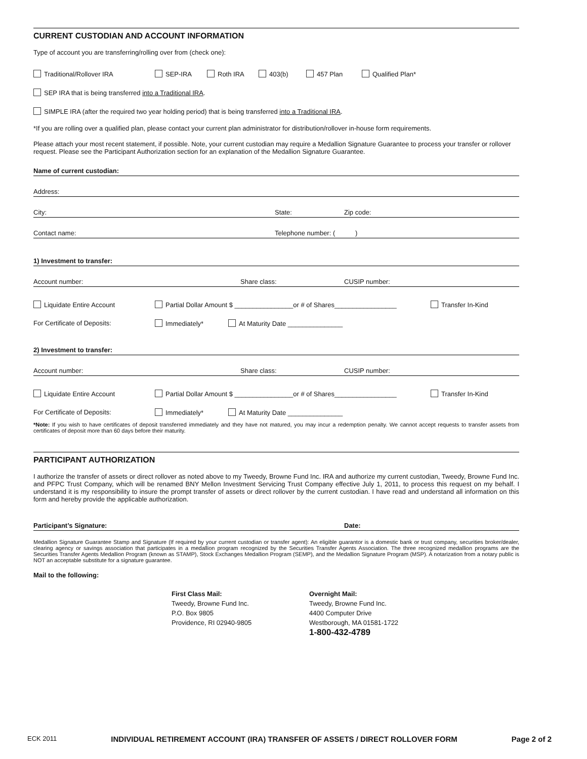CURRENT CUSTODIAN AND ACCOUNT INFORMATION
Type of account you are transferring/rolling over from (check one):
Traditional/Rollover IRA SEP-IRA Roth IRA 403(b) 457 Plan Qualified Plan*
SEP IRA that is being transferred into a Traditional IRA.
SIMPLE IRA (after the required two year holding period) that is being transferred into a Traditional IRA.
*If you are rolling over a qualified plan, please contact your current plan administrator for distribution/rollover in-house form requirements.
Please attach your most recent statement, if possible. Note, your current custodian may require a Medallion Signature Guarantee to process your transfer or rollover request. Please see the Participant Authorization section for an explanation of the Medallion Signature Guarantee.
Name of current custodian:
Address:
City: State: Zip code:
Contact name: Telephone number: ( )
1) Investment to transfer:
Account number: Share class: CUSIP number:
Liquidate Entire Account Partial Dollar Amount $ ________________or # of Shares_________________ Transfer In-Kind
For Certificate of Deposits: Immediately* At Maturity Date _______________
2) Investment to transfer:
Account number: Share class: CUSIP number:
Liquidate Entire Account Partial Dollar Amount $ ________________or # of Shares_________________ Transfer In-Kind
For Certificate of Deposits: Immediately* At Maturity Date _______________
*Note: If you wish to have certificates of deposit transferred immediately and they have not matured, you may incur a redemption penalty. We cannot accept requests to transfer assets from certificates of deposit more than 60 days before their maturity.
PARTICIPANT AUTHORIZATION
I authorize the transfer of assets or direct rollover as noted above to my Tweedy, Browne Fund Inc. IRA and authorize my current custodian, Tweedy, Browne Fund Inc. and PFPC Trust Company, which will be renamed BNY Mellon Investment Servicing Trust Company effective July 1, 2011, to process this request on my behalf. I understand it is my responsibility to insure the prompt transfer of assets or direct rollover by the current custodian. I have read and understand all information on this form and hereby provide the applicable authorization.
Participant’s Signature: Date:
Medallion Signature Guarantee Stamp and Signature (If required by your current custodian or transfer agent): An eligible guarantor is a domestic bank or trust company, securities broker/dealer, clearing agency or savings association that participates in a medallion program recognized by the Securities Transfer Agents Association. The three recognized medallion programs are the Securities Transfer Agents Medallion Program (known as STAMP), Stock Exchanges Medallion Program (SEMP), and the Medallion Signature Program (MSP). A notarization from a notary public is NOT an acceptable substitute for a signature guarantee.
Mail to the following:
First Class Mail:
Tweedy, Browne Fund Inc.
P.O. Box 9805
Providence, RI 02940-9805
Overnight Mail:
Tweedy, Browne Fund Inc.
4400 Computer Drive
Westborough, MA 01581-1722
1-800-432-4789
ECK 2011 INDIVIDUAL RETIREMENT ACCOUNT (IRA) TRANSFER OF ASSETS / DIRECT ROLLOVER FORM Page 2 of 2